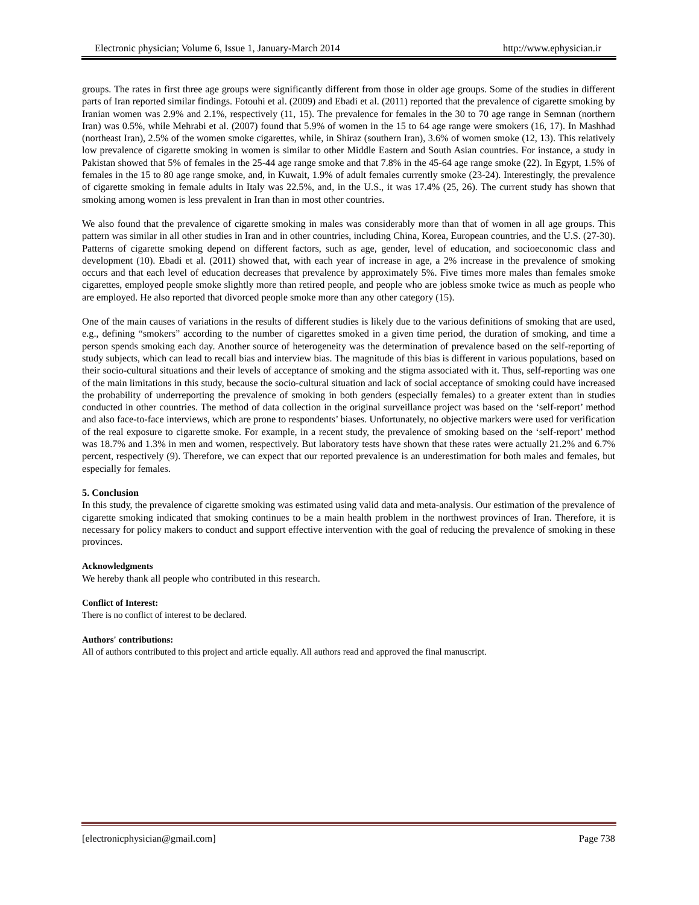Electronic physician; Volume 6, Issue 1, January-March 2014 http://www.ephysician.ir
groups. The rates in first three age groups were significantly different from those in older age groups. Some of the studies in different parts of Iran reported similar findings. Fotouhi et al. (2009) and Ebadi et al. (2011) reported that the prevalence of cigarette smoking by Iranian women was 2.9% and 2.1%, respectively (11, 15). The prevalence for females in the 30 to 70 age range in Semnan (northern Iran) was 0.5%, while Mehrabi et al. (2007) found that 5.9% of women in the 15 to 64 age range were smokers (16, 17). In Mashhad (northeast Iran), 2.5% of the women smoke cigarettes, while, in Shiraz (southern Iran), 3.6% of women smoke (12, 13). This relatively low prevalence of cigarette smoking in women is similar to other Middle Eastern and South Asian countries. For instance, a study in Pakistan showed that 5% of females in the 25-44 age range smoke and that 7.8% in the 45-64 age range smoke (22). In Egypt, 1.5% of females in the 15 to 80 age range smoke, and, in Kuwait, 1.9% of adult females currently smoke (23-24). Interestingly, the prevalence of cigarette smoking in female adults in Italy was 22.5%, and, in the U.S., it was 17.4% (25, 26). The current study has shown that smoking among women is less prevalent in Iran than in most other countries.
We also found that the prevalence of cigarette smoking in males was considerably more than that of women in all age groups. This pattern was similar in all other studies in Iran and in other countries, including China, Korea, European countries, and the U.S. (27-30). Patterns of cigarette smoking depend on different factors, such as age, gender, level of education, and socioeconomic class and development (10). Ebadi et al. (2011) showed that, with each year of increase in age, a 2% increase in the prevalence of smoking occurs and that each level of education decreases that prevalence by approximately 5%. Five times more males than females smoke cigarettes, employed people smoke slightly more than retired people, and people who are jobless smoke twice as much as people who are employed. He also reported that divorced people smoke more than any other category (15).
One of the main causes of variations in the results of different studies is likely due to the various definitions of smoking that are used, e.g., defining “smokers” according to the number of cigarettes smoked in a given time period, the duration of smoking, and time a person spends smoking each day. Another source of heterogeneity was the determination of prevalence based on the self-reporting of study subjects, which can lead to recall bias and interview bias. The magnitude of this bias is different in various populations, based on their socio-cultural situations and their levels of acceptance of smoking and the stigma associated with it. Thus, self-reporting was one of the main limitations in this study, because the socio-cultural situation and lack of social acceptance of smoking could have increased the probability of underreporting the prevalence of smoking in both genders (especially females) to a greater extent than in studies conducted in other countries. The method of data collection in the original surveillance project was based on the ‘self-report’ method and also face-to-face interviews, which are prone to respondents’ biases. Unfortunately, no objective markers were used for verification of the real exposure to cigarette smoke. For example, in a recent study, the prevalence of smoking based on the ‘self-report’ method was 18.7% and 1.3% in men and women, respectively. But laboratory tests have shown that these rates were actually 21.2% and 6.7% percent, respectively (9). Therefore, we can expect that our reported prevalence is an underestimation for both males and females, but especially for females.
5. Conclusion
In this study, the prevalence of cigarette smoking was estimated using valid data and meta-analysis. Our estimation of the prevalence of cigarette smoking indicated that smoking continues to be a main health problem in the northwest provinces of Iran. Therefore, it is necessary for policy makers to conduct and support effective intervention with the goal of reducing the prevalence of smoking in these provinces.
Acknowledgments
We hereby thank all people who contributed in this research.
Conflict of Interest:
There is no conflict of interest to be declared.
Authors' contributions:
All of authors contributed to this project and article equally. All authors read and approved the final manuscript.
[electronicphysician@gmail.com] Page 738